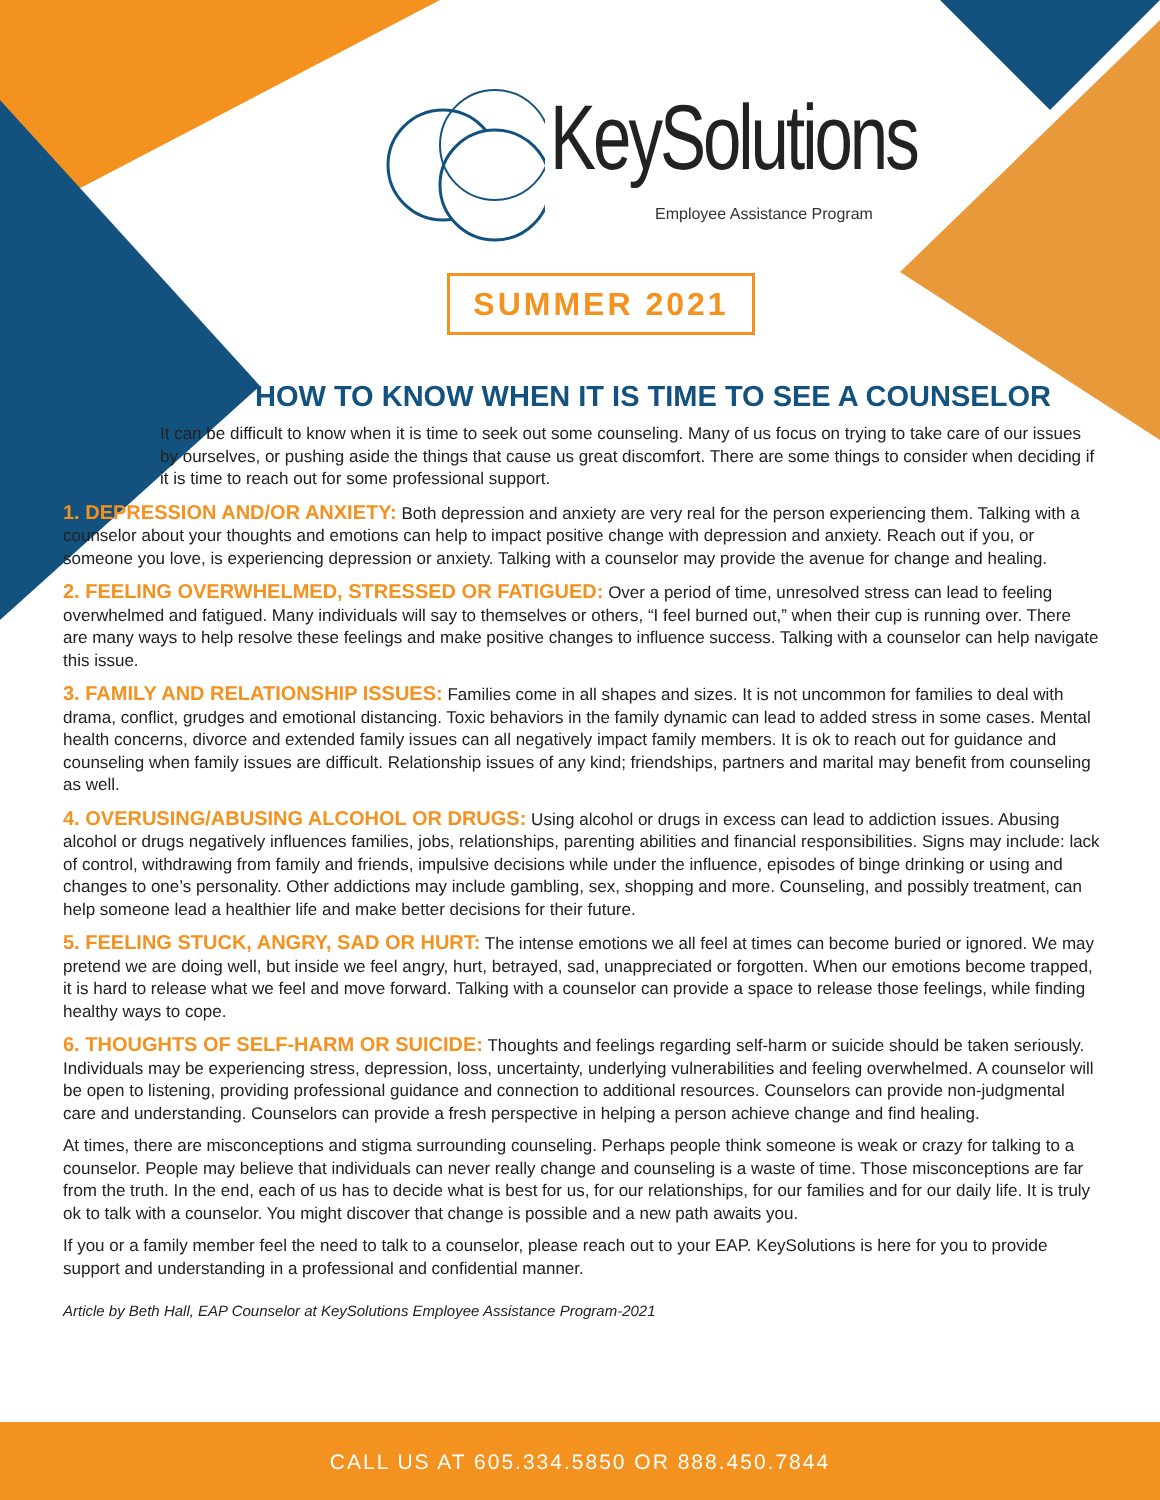KeySolutions
Employee Assistance Program
SUMMER 2021
HOW TO KNOW WHEN IT IS TIME TO SEE A COUNSELOR
It can be difficult to know when it is time to seek out some counseling. Many of us focus on trying to take care of our issues by ourselves, or pushing aside the things that cause us great discomfort. There are some things to consider when deciding if it is time to reach out for some professional support.
1. DEPRESSION AND/OR ANXIETY: Both depression and anxiety are very real for the person experiencing them. Talking with a counselor about your thoughts and emotions can help to impact positive change with depression and anxiety. Reach out if you, or someone you love, is experiencing depression or anxiety. Talking with a counselor may provide the avenue for change and healing.
2. FEELING OVERWHELMED, STRESSED OR FATIGUED: Over a period of time, unresolved stress can lead to feeling overwhelmed and fatigued. Many individuals will say to themselves or others, “I feel burned out,” when their cup is running over. There are many ways to help resolve these feelings and make positive changes to influence success. Talking with a counselor can help navigate this issue.
3. FAMILY AND RELATIONSHIP ISSUES: Families come in all shapes and sizes. It is not uncommon for families to deal with drama, conflict, grudges and emotional distancing. Toxic behaviors in the family dynamic can lead to added stress in some cases. Mental health concerns, divorce and extended family issues can all negatively impact family members. It is ok to reach out for guidance and counseling when family issues are difficult. Relationship issues of any kind; friendships, partners and marital may benefit from counseling as well.
4. OVERUSING/ABUSING ALCOHOL OR DRUGS: Using alcohol or drugs in excess can lead to addiction issues. Abusing alcohol or drugs negatively influences families, jobs, relationships, parenting abilities and financial responsibilities. Signs may include: lack of control, withdrawing from family and friends, impulsive decisions while under the influence, episodes of binge drinking or using and changes to one’s personality. Other addictions may include gambling, sex, shopping and more. Counseling, and possibly treatment, can help someone lead a healthier life and make better decisions for their future.
5. FEELING STUCK, ANGRY, SAD OR HURT: The intense emotions we all feel at times can become buried or ignored. We may pretend we are doing well, but inside we feel angry, hurt, betrayed, sad, unappreciated or forgotten. When our emotions become trapped, it is hard to release what we feel and move forward. Talking with a counselor can provide a space to release those feelings, while finding healthy ways to cope.
6. THOUGHTS OF SELF-HARM OR SUICIDE: Thoughts and feelings regarding self-harm or suicide should be taken seriously. Individuals may be experiencing stress, depression, loss, uncertainty, underlying vulnerabilities and feeling overwhelmed. A counselor will be open to listening, providing professional guidance and connection to additional resources. Counselors can provide non-judgmental care and understanding. Counselors can provide a fresh perspective in helping a person achieve change and find healing.
At times, there are misconceptions and stigma surrounding counseling. Perhaps people think someone is weak or crazy for talking to a counselor. People may believe that individuals can never really change and counseling is a waste of time. Those misconceptions are far from the truth. In the end, each of us has to decide what is best for us, for our relationships, for our families and for our daily life. It is truly ok to talk with a counselor. You might discover that change is possible and a new path awaits you.
If you or a family member feel the need to talk to a counselor, please reach out to your EAP. KeySolutions is here for you to provide support and understanding in a professional and confidential manner.
Article by Beth Hall, EAP Counselor at KeySolutions Employee Assistance Program-2021
CALL US AT 605.334.5850 OR 888.450.7844